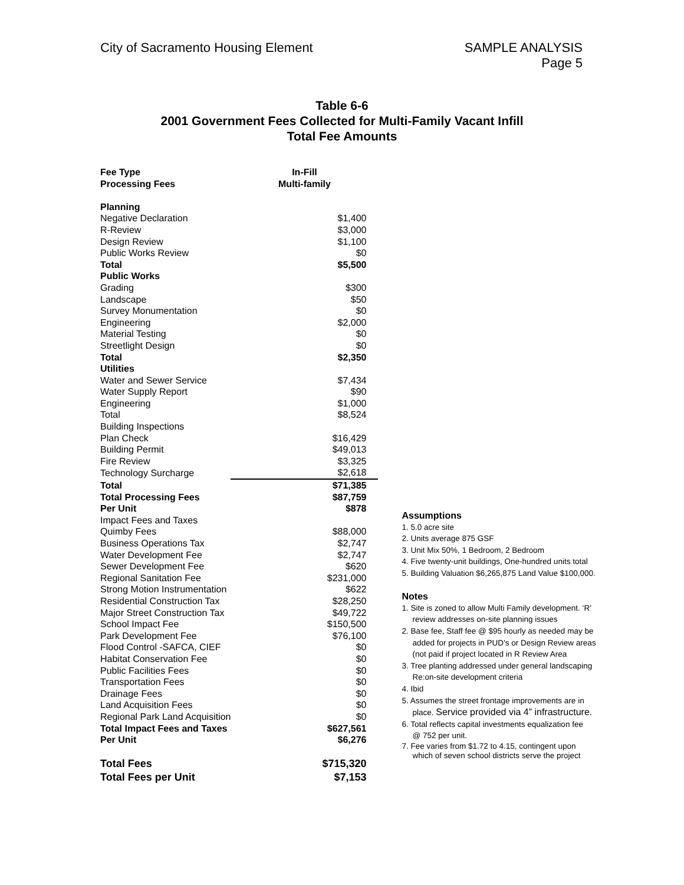City of Sacramento Housing Element
SAMPLE ANALYSIS
Page 5
Table 6-6
2001 Government Fees Collected for Multi-Family Vacant Infill
Total Fee Amounts
| Fee Type Processing Fees | In-Fill Multi-family |
| Planning | |
| Negative Declaration | $1,400 |
| R-Review | $3,000 |
| Design Review | $1,100 |
| Public Works Review | $0 |
| Total | $5,500 |
| Public Works | |
| Grading | $300 |
| Landscape | $50 |
| Survey Monumentation | $0 |
| Engineering | $2,000 |
| Material Testing | $0 |
| Streetlight Design | $0 |
| Total | $2,350 |
| Utilities | |
| Water and Sewer Service | $7,434 |
| Water Supply Report | $90 |
| Engineering | $1,000 |
| Total | $8,524 |
| Building Inspections | |
| Plan Check | $16,429 |
| Building Permit | $49,013 |
| Fire Review | $3,325 |
| Technology Surcharge | $2,618 |
| Total | $71,385 |
| Total Processing Fees | $87,759 |
| Per Unit | $878 |
| Impact Fees and Taxes | |
| Quimby Fees | $88,000 |
| Business Operations Tax | $2,747 |
| Water Development Fee | $2,747 |
| Sewer Development Fee | $620 |
| Regional Sanitation Fee | $231,000 |
| Strong Motion Instrumentation | $622 |
| Residential Construction Tax | $28,250 |
| Major Street Construction Tax | $49,722 |
| School Impact Fee | $150,500 |
| Park Development Fee | $76,100 |
| Flood Control -SAFCA, CIEF | $0 |
| Habitat Conservation Fee | $0 |
| Public Facilities Fees | $0 |
| Transportation Fees | $0 |
| Drainage Fees | $0 |
| Land Acquisition Fees | $0 |
| Regional Park Land Acquisition | $0 |
| Total Impact Fees and Taxes | $627,561 |
| Per Unit | $6,276 |
| Total Fees | $715,320 |
| Total Fees per Unit | $7,153 |
Assumptions
1. 5.0 acre site
2. Units average 875 GSF
3. Unit Mix 50%, 1 Bedroom, 2 Bedroom
4. Five twenty-unit buildings, One-hundred units total
5. Building Valuation $6,265,875 Land Value $100,000.
Notes
1. Site is zoned to allow Multi Family development. ‘R’
review addresses on-site planning issues
2. Base fee, Staff fee @ $95 hourly as needed may be
added for projects in PUD’s or Design Review areas
(not paid if project located in R Review Area
3. Tree planting addressed under general landscaping
Re:on-site development criteria
4. Ibid
5. Assumes the street frontage improvements are in
place. Service provided via 4” infrastructure.
6. Total reflects capital investments equalization fee
@ 752 per unit.
7. Fee varies from $1.72 to 4.15, contingent upon
which of seven school districts serve the project